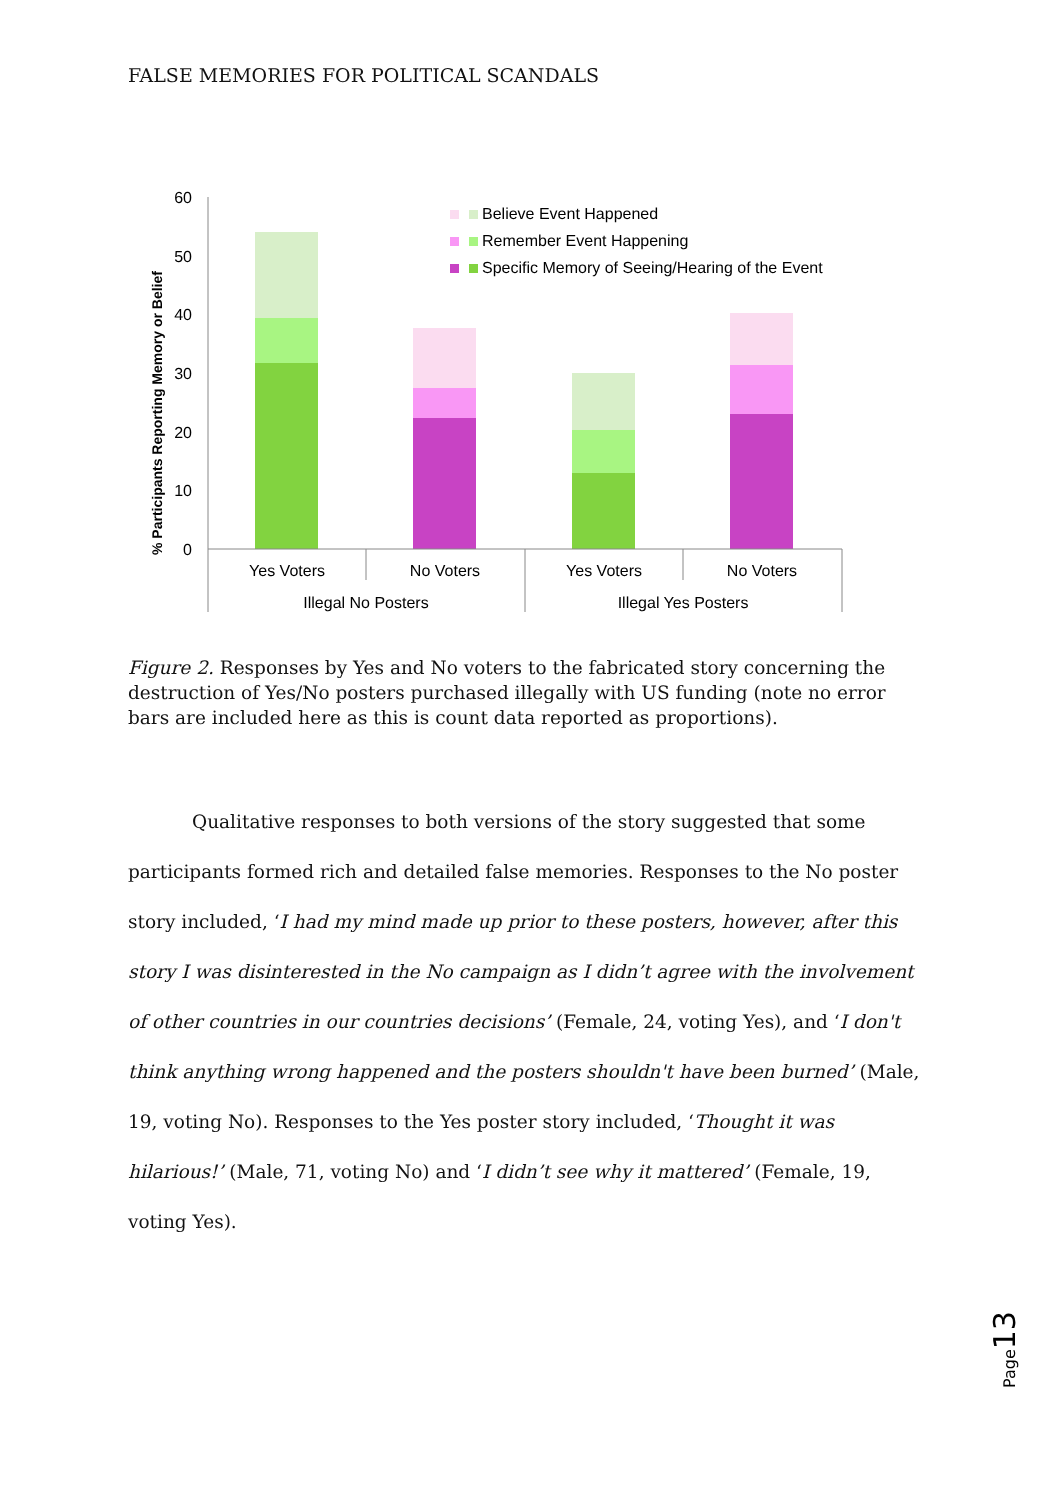FALSE MEMORIES FOR POLITICAL SCANDALS
% Participants Reporting Memory or Belief
60
50
40
30
20
10
0
Yes Voters
No Voters
Yes Voters
No Voters
Illegal No Posters
Illegal Yes Posters
Believe Event Happened
Remember Event Happening
Specific Memory of Seeing/Hearing of the Event
Figure 2. Responses by Yes and No voters to the fabricated story concerning the destruction of Yes/No posters purchased illegally with US funding (note no error bars are included here as this is count data reported as proportions).
Qualitative responses to both versions of the story suggested that some participants formed rich and detailed false memories. Responses to the No poster story included, ‘I had my mind made up prior to these posters, however, after this story I was disinterested in the No campaign as I didn’t agree with the involvement of other countries in our countries decisions’ (Female, 24, voting Yes), and ‘I don't think anything wrong happened and the posters shouldn't have been burned’ (Male, 19, voting No). Responses to the Yes poster story included, ‘Thought it was hilarious!’ (Male, 71, voting No) and ‘I didn’t see why it mattered’ (Female, 19, voting Yes).
Page13